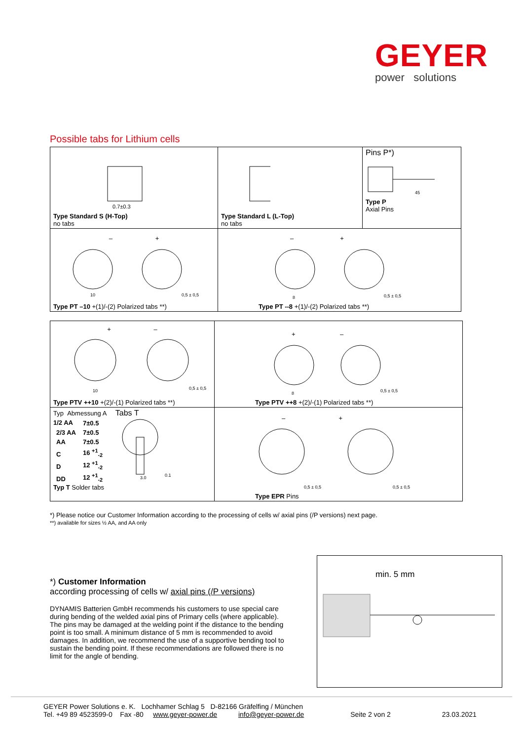GEYER
power solutions
Possible tabs for Lithium cells
| 0.7±0.3 Type Standard S (H-Top) no tabs | Type Standard L (L-Top) no tabs | Pins P*) 45 Type P Axial Pins |
| – + 10 0,5 ± 0,5 Type PT –10 +(1)/-(2) Polarized tabs **) | – + 8 0,5 ± 0,5 Type PT --8 +(1)/-(2) Polarized tabs **) | |
| + – 10 0,5 ± 0,5 Type PTV ++10 +(2)/-(1) Polarized tabs **) | + – 8 0,5 ± 0,5 Type PTV ++8 +(2)/-(1) Polarized tabs **) |
| Typ Abmessung A Tabs T / 1/2 AA / 7±0.5 / / 2/3 AA / 7±0.5 / / AA / 7±0.5 / / C / 16 <sup>+1</sup><sub>-2</sub> / / D / 12 <sup>+1</sup><sub>-2</sub> / / DD / 12 <sup>+1</sup><sub>-2</sub> / 0.1 3.0 Typ T Solder tabs | – + 0,5 ± 0,5 0,5 ± 0,5 Type EPR Pins |
*) Please notice our Customer Information according to the processing of cells w/ axial pins (/P versions) next page.
**) available for sizes ½ AA, and AA only
*) Customer Information
according processing of cells w/ axial pins (/P versions)
DYNAMIS Batterien GmbH recommends his customers to use special care during bending of the welded axial pins of Primary cells (where applicable). The pins may be damaged at the welding point if the distance to the bending point is too small. A minimum distance of 5 mm is recommended to avoid damages. In addition, we recommend the use of a supportive bending tool to sustain the bending point. If these recommendations are followed there is no limit for the angle of bending.
min. 5 mm
GEYER Power Solutions e. K. Lochhamer Schlag 5 D-82166 Gräfelfing / München
Tel. +49 89 4523599-0 Fax -80 www.geyer-power.de info@geyer-power.de Seite 2 von 2 23.03.2021